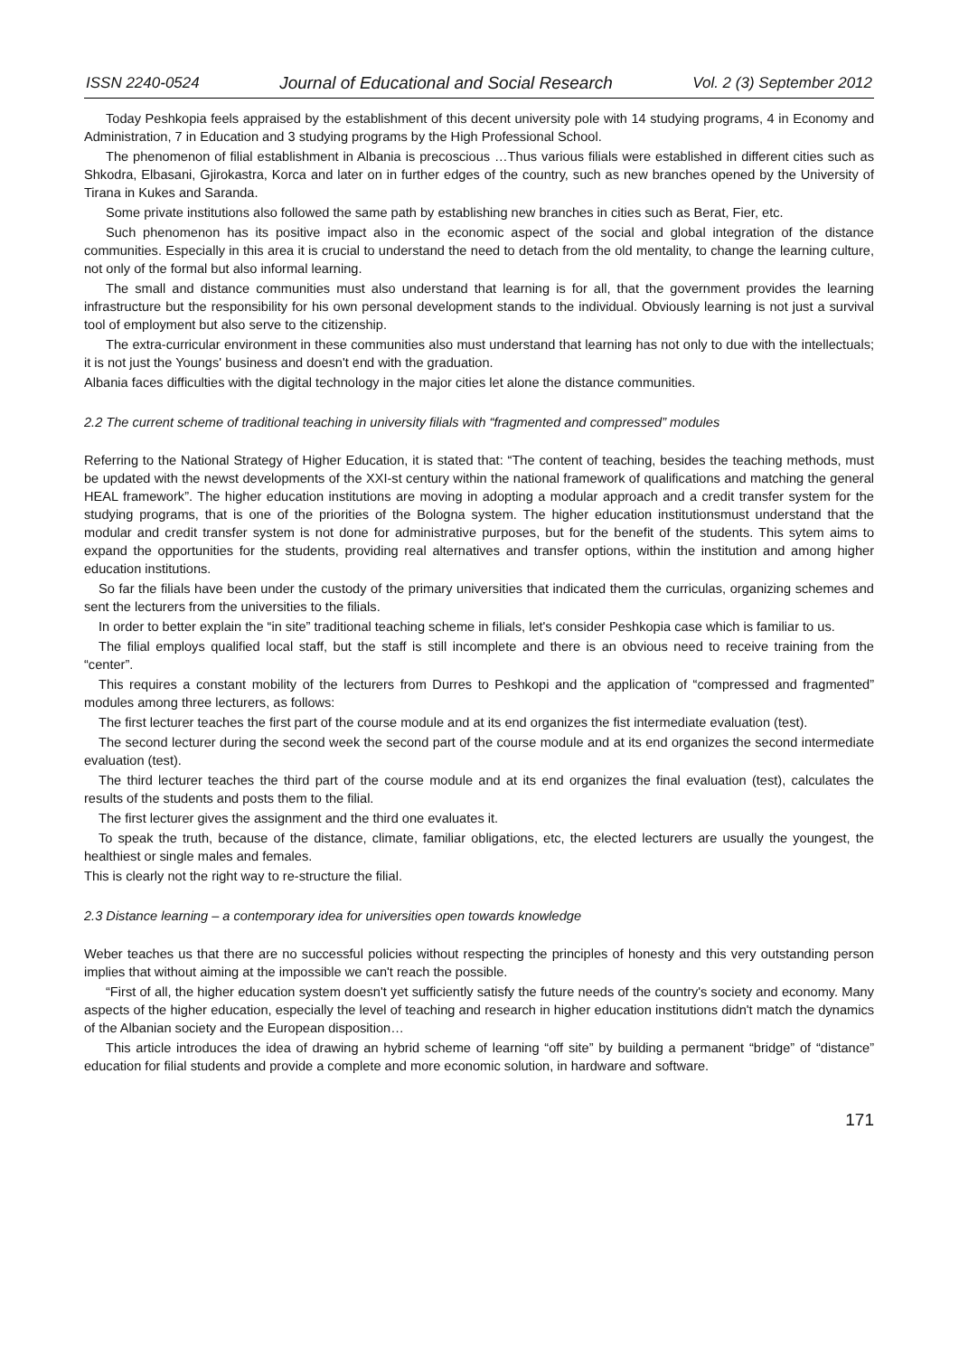ISSN 2240-0524 Journal of Educational and Social Research Vol. 2 (3) September 2012
Today Peshkopia feels appraised by the establishment of this decent university pole with 14 studying programs, 4 in Economy and Administration, 7 in Education and 3 studying programs by the High Professional School.
The phenomenon of filial establishment in Albania is precoscious …Thus various filials were established in different cities such as Shkodra, Elbasani, Gjirokastra, Korca and later on in further edges of the country, such as new branches opened by the University of Tirana in Kukes and Saranda.
Some private institutions also followed the same path by establishing new branches in cities such as Berat, Fier, etc.
Such phenomenon has its positive impact also in the economic aspect of the social and global integration of the distance communities. Especially in this area it is crucial to understand the need to detach from the old mentality, to change the learning culture, not only of the formal but also informal learning.
The small and distance communities must also understand that learning is for all, that the government provides the learning infrastructure but the responsibility for his own personal development stands to the individual. Obviously learning is not just a survival tool of employment but also serve to the citizenship.
The extra-curricular environment in these communities also must understand that learning has not only to due with the intellectuals; it is not just the Youngs' business and doesn't end with the graduation.
Albania faces difficulties with the digital technology in the major cities let alone the distance communities.
2.2 The current scheme of traditional teaching in university filials with “fragmented and compressed” modules
Referring to the National Strategy of Higher Education, it is stated that: “The content of teaching, besides the teaching methods, must be updated with the newst developments of the XXI-st century within the national framework of qualifications and matching the general HEAL framework”. The higher education institutions are moving in adopting a modular approach and a credit transfer system for the studying programs, that is one of the priorities of the Bologna system. The higher education institutionsmust understand that the modular and credit transfer system is not done for administrative purposes, but for the benefit of the students. This sytem aims to expand the opportunities for the students, providing real alternatives and transfer options, within the institution and among higher education institutions.
So far the filials have been under the custody of the primary universities that indicated them the curriculas, organizing schemes and sent the lecturers from the universities to the filials.
In order to better explain the “in site” traditional teaching scheme in filials, let's consider Peshkopia case which is familiar to us.
The filial employs qualified local staff, but the staff is still incomplete and there is an obvious need to receive training from the “center”.
This requires a constant mobility of the lecturers from Durres to Peshkopi and the application of “compressed and fragmented” modules among three lecturers, as follows:
The first lecturer teaches the first part of the course module and at its end organizes the fist intermediate evaluation (test).
The second lecturer during the second week the second part of the course module and at its end organizes the second intermediate evaluation (test).
The third lecturer teaches the third part of the course module and at its end organizes the final evaluation (test), calculates the results of the students and posts them to the filial.
The first lecturer gives the assignment and the third one evaluates it.
To speak the truth, because of the distance, climate, familiar obligations, etc, the elected lecturers are usually the youngest, the healthiest or single males and females.
This is clearly not the right way to re-structure the filial.
2.3 Distance learning – a contemporary idea for universities open towards knowledge
Weber teaches us that there are no successful policies without respecting the principles of honesty and this very outstanding person implies that without aiming at the impossible we can't reach the possible.
“First of all, the higher education system doesn't yet sufficiently satisfy the future needs of the country's society and economy. Many aspects of the higher education, especially the level of teaching and research in higher education institutions didn't match the dynamics of the Albanian society and the European disposition…
This article introduces the idea of drawing an hybrid scheme of learning “off site” by building a permanent “bridge” of “distance” education for filial students and provide a complete and more economic solution, in hardware and software.
171